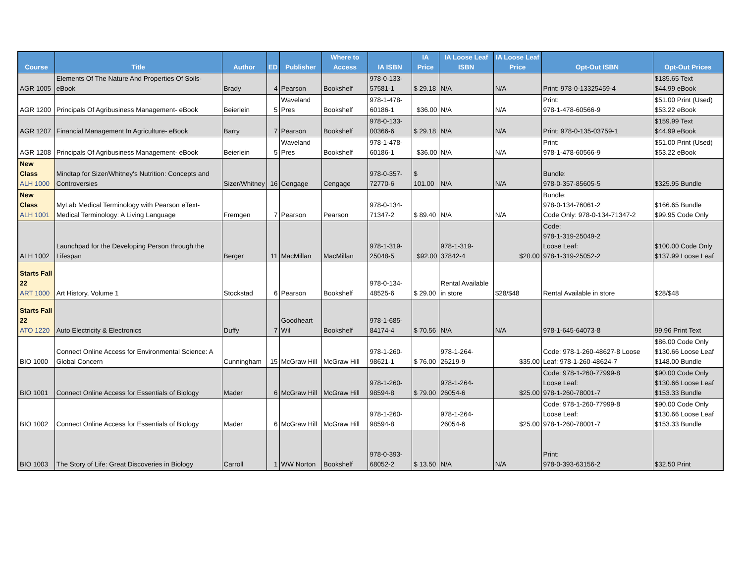| Course | Title | Author | ED | Publisher | Where to Access | IA ISBN | IA Price | IA Loose Leaf ISBN | IA Loose Leaf Price | Opt-Out ISBN | Opt-Out Prices |
| --- | --- | --- | --- | --- | --- | --- | --- | --- | --- | --- | --- |
| AGR 1005 | Elements Of The Nature And Properties Of Soils- eBook | Brady | 4 | Pearson | Bookshelf | 978-0-133-57581-1 | $ 29.18 | N/A | N/A | Print: 978-0-13325459-4 | $185.65 Text $44.99 eBook |
| AGR 1200 | Principals Of Agribusiness Management- eBook | Beierlein | 5 | Waveland Pres | Bookshelf | 978-1-478-60186-1 | $36.00 | N/A | N/A | Print: 978-1-478-60566-9 | $51.00 Print (Used) $53.22 eBook |
| AGR 1207 | Financial Management In Agriculture- eBook | Barry | 7 | Pearson | Bookshelf | 978-0-133-00366-6 | $ 29.18 | N/A | N/A | Print: 978-0-135-03759-1 | $159.99 Text $44.99 eBook |
| AGR 1208 | Principals Of Agribusiness Management- eBook | Beierlein | 5 | Waveland Pres | Bookshelf | 978-1-478-60186-1 | $36.00 | N/A | N/A | Print: 978-1-478-60566-9 | $51.00 Print (Used) $53.22 eBook |
| New Class ALH 1000 | Mindtap for Sizer/Whitney's Nutrition: Concepts and Controversies | Sizer/Whitney | 16 | Cengage | Cengage | 978-0-357-72770-6 | $ 101.00 | N/A | N/A | Bundle: 978-0-357-85605-5 | $325.95 Bundle |
| New Class ALH 1001 | MyLab Medical Terminology with Pearson eText- Medical Terminology: A Living Language | Fremgen | 7 | Pearson | Pearson | 978-0-134-71347-2 | $ 89.40 | N/A | N/A | Bundle: 978-0-134-76061-2 Code Only: 978-0-134-71347-2 | $166.65 Bundle $99.95 Code Only |
| ALH 1002 | Launchpad for the Developing Person through the Lifespan | Berger | 11 | MacMillan | MacMillan | 978-1-319-25048-5 | $92.00 | 978-1-319-37842-4 | $20.00 | Code: 978-1-319-25049-2 Loose Leaf: 978-1-319-25052-2 | $100.00 Code Only $137.99 Loose Leaf |
| Starts Fall 22 ART 1000 | Art History, Volume 1 | Stockstad | 6 | Pearson | Bookshelf | 978-0-134-48525-6 | $ 29.00 | Rental Available in store | $28/$48 | Rental Available in store | $28/$48 |
| Starts Fall 22 ATO 1220 | Auto Electricity & Electronics | Duffy | 7 | Goodheart Wil | Bookshelf | 978-1-685-84174-4 | $ 70.56 | N/A | N/A | 978-1-645-64073-8 | 99.96 Print Text |
| BIO 1000 | Connect Online Access for Environmental Science: A Global Concern | Cunningham | 15 | McGraw Hill | McGraw Hill | 978-1-260-98621-1 | $ 76.00 | 978-1-264-26219-9 | $35.00 | Code: 978-1-260-48627-8 Loose Leaf: 978-1-260-48624-7 | $86.00 Code Only $130.66 Loose Leaf $148.00 Bundle |
| BIO 1001 | Connect Online Access for Essentials of Biology | Mader | 6 | McGraw Hill | McGraw Hill | 978-1-260-98594-8 | $ 79.00 | 978-1-264-26054-6 | $25.00 | Code: 978-1-260-77999-8 Loose Leaf: 978-1-260-78001-7 | $90.00 Code Only $130.66 Loose Leaf $153.33 Bundle |
| BIO 1002 | Connect Online Access for Essentials of Biology | Mader | 6 | McGraw Hill | McGraw Hill | 978-1-260-98594-8 | | 978-1-264-26054-6 | $25.00 | Code: 978-1-260-77999-8 Loose Leaf: 978-1-260-78001-7 | $90.00 Code Only $130.66 Loose Leaf $153.33 Bundle |
| BIO 1003 | The Story of Life: Great Discoveries in Biology | Carroll | 1 | WW Norton | Bookshelf | 978-0-393-68052-2 | $ 13.50 | N/A | N/A | Print: 978-0-393-63156-2 | $32.50 Print |